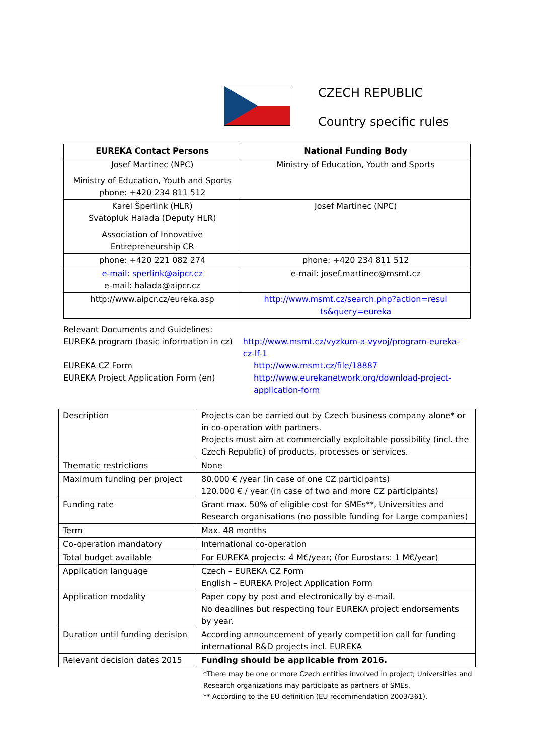CZECH REPUBLIC
Country specific rules
| EUREKA Contact Persons | National Funding Body |
| --- | --- |
| Josef Martinec (NPC) Ministry of Education, Youth and Sports phone: +420 234 811 512 | Ministry of Education, Youth and Sports |
| Karel Šperlink (HLR) Svatopluk Halada (Deputy HLR) Association of Innovative Entrepreneurship CR | Josef Martinec (NPC) |
| phone: +420 221 082 274 | phone: +420 234 811 512 |
| e-mail: sperlink@aipcr.cz e-mail: halada@aipcr.cz | e-mail: josef.martinec@msmt.cz |
| http://www.aipcr.cz/eureka.asp | http://www.msmt.cz/search.php?action=resul ts&query=eureka |
Relevant Documents and Guidelines:
EUREKA program (basic information in cz)
http://www.msmt.cz/vyzkum-a-vyvoj/program-eureka-cz-lf-1
EUREKA CZ Form http://www.msmt.cz/file/18887
EUREKA Project Application Form (en) http://www.eurekanetwork.org/download-project-application-form
| Description | Projects can be carried out by Czech business company alone* or in co-operation with partners. Projects must aim at commercially exploitable possibility (incl. the Czech Republic) of products, processes or services. |
| Thematic restrictions | None |
| Maximum funding per project | 80.000 € /year (in case of one CZ participants) 120.000 € / year (in case of two and more CZ participants) |
| Funding rate | Grant max. 50% of eligible cost for SMEs**, Universities and Research organisations (no possible funding for Large companies) |
| Term | Max. 48 months |
| Co-operation mandatory | International co-operation |
| Total budget available | For EUREKA projects: 4 M€/year; (for Eurostars: 1 M€/year) |
| Application language | Czech – EUREKA CZ Form English – EUREKA Project Application Form |
| Application modality | Paper copy by post and electronically by e-mail. No deadlines but respecting four EUREKA project endorsements by year. |
| Duration until funding decision | According announcement of yearly competition call for funding international R&D projects incl. EUREKA |
| Relevant decision dates 2015 | Funding should be applicable from 2016. |
*There may be one or more Czech entities involved in project; Universities and
Research organizations may participate as partners of SMEs.
** According to the EU definition (EU recommendation 2003/361).